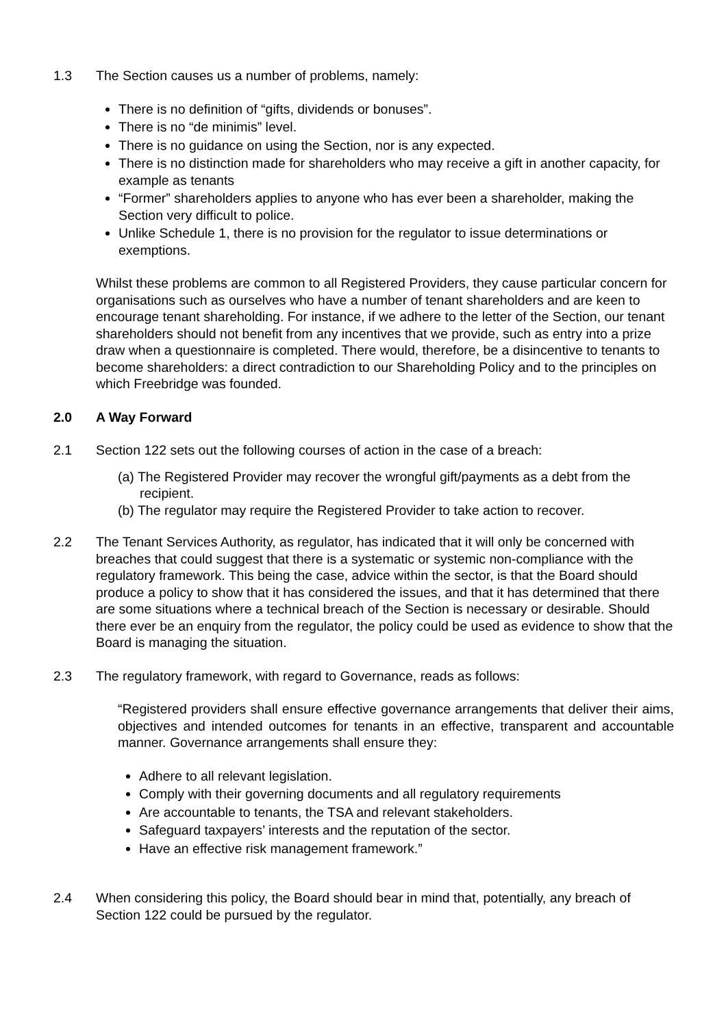1.3 The Section causes us a number of problems, namely:
There is no definition of “gifts, dividends or bonuses”.
There is no “de minimis” level.
There is no guidance on using the Section, nor is any expected.
There is no distinction made for shareholders who may receive a gift in another capacity, for example as tenants
“Former” shareholders applies to anyone who has ever been a shareholder, making the Section very difficult to police.
Unlike Schedule 1, there is no provision for the regulator to issue determinations or exemptions.
Whilst these problems are common to all Registered Providers, they cause particular concern for organisations such as ourselves who have a number of tenant shareholders and are keen to encourage tenant shareholding. For instance, if we adhere to the letter of the Section, our tenant shareholders should not benefit from any incentives that we provide, such as entry into a prize draw when a questionnaire is completed. There would, therefore, be a disincentive to tenants to become shareholders: a direct contradiction to our Shareholding Policy and to the principles on which Freebridge was founded.
2.0 A Way Forward
2.1 Section 122 sets out the following courses of action in the case of a breach:
(a) The Registered Provider may recover the wrongful gift/payments as a debt from the recipient.
(b) The regulator may require the Registered Provider to take action to recover.
2.2 The Tenant Services Authority, as regulator, has indicated that it will only be concerned with breaches that could suggest that there is a systematic or systemic non-compliance with the regulatory framework. This being the case, advice within the sector, is that the Board should produce a policy to show that it has considered the issues, and that it has determined that there are some situations where a technical breach of the Section is necessary or desirable. Should there ever be an enquiry from the regulator, the policy could be used as evidence to show that the Board is managing the situation.
2.3 The regulatory framework, with regard to Governance, reads as follows:
“Registered providers shall ensure effective governance arrangements that deliver their aims, objectives and intended outcomes for tenants in an effective, transparent and accountable manner. Governance arrangements shall ensure they:
Adhere to all relevant legislation.
Comply with their governing documents and all regulatory requirements
Are accountable to tenants, the TSA and relevant stakeholders.
Safeguard taxpayers’ interests and the reputation of the sector.
Have an effective risk management framework.”
2.4 When considering this policy, the Board should bear in mind that, potentially, any breach of Section 122 could be pursued by the regulator.